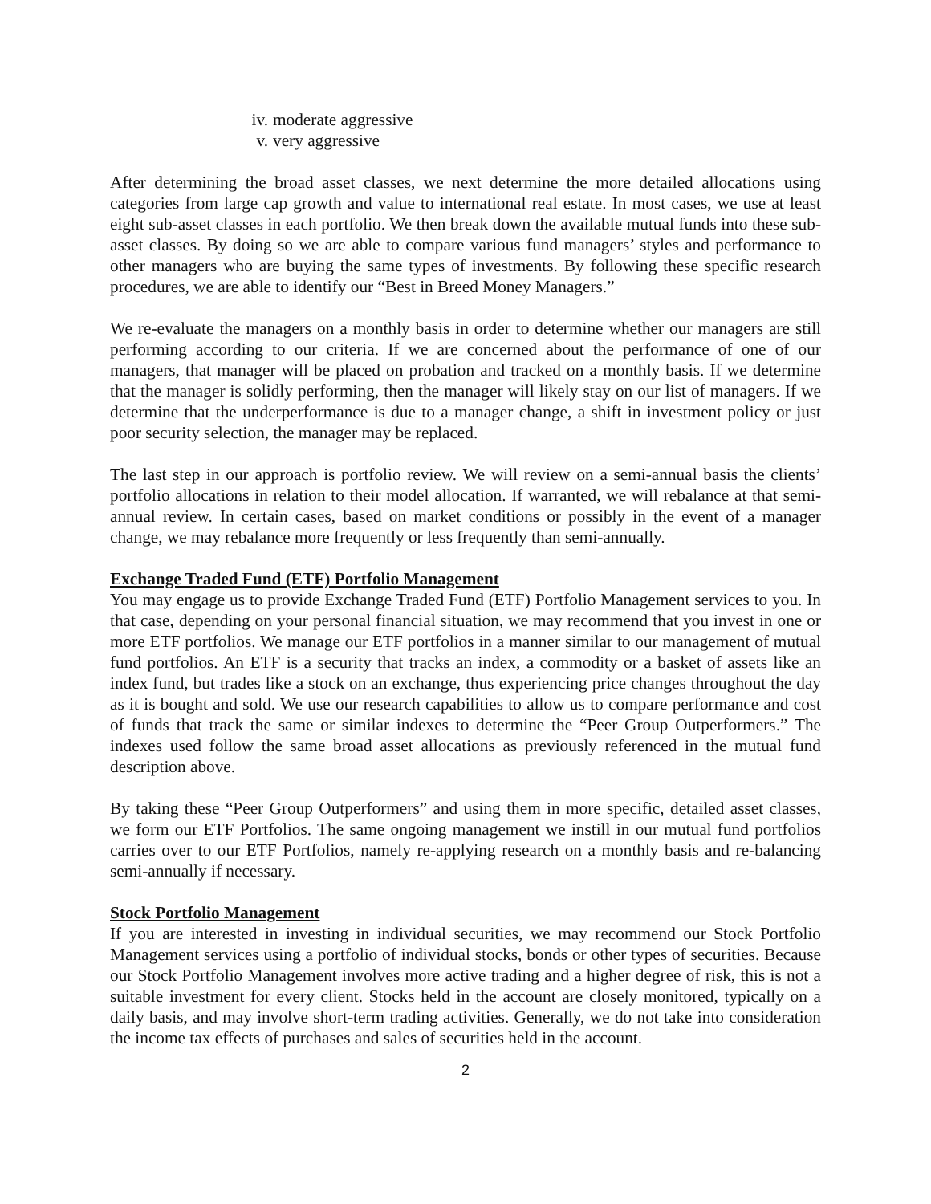iv. moderate aggressive
v. very aggressive
After determining the broad asset classes, we next determine the more detailed allocations using categories from large cap growth and value to international real estate. In most cases, we use at least eight sub-asset classes in each portfolio. We then break down the available mutual funds into these sub-asset classes. By doing so we are able to compare various fund managers’ styles and performance to other managers who are buying the same types of investments. By following these specific research procedures, we are able to identify our “Best in Breed Money Managers.”
We re-evaluate the managers on a monthly basis in order to determine whether our managers are still performing according to our criteria. If we are concerned about the performance of one of our managers, that manager will be placed on probation and tracked on a monthly basis. If we determine that the manager is solidly performing, then the manager will likely stay on our list of managers. If we determine that the underperformance is due to a manager change, a shift in investment policy or just poor security selection, the manager may be replaced.
The last step in our approach is portfolio review. We will review on a semi-annual basis the clients’ portfolio allocations in relation to their model allocation. If warranted, we will rebalance at that semi-annual review. In certain cases, based on market conditions or possibly in the event of a manager change, we may rebalance more frequently or less frequently than semi-annually.
Exchange Traded Fund (ETF) Portfolio Management
You may engage us to provide Exchange Traded Fund (ETF) Portfolio Management services to you. In that case, depending on your personal financial situation, we may recommend that you invest in one or more ETF portfolios. We manage our ETF portfolios in a manner similar to our management of mutual fund portfolios. An ETF is a security that tracks an index, a commodity or a basket of assets like an index fund, but trades like a stock on an exchange, thus experiencing price changes throughout the day as it is bought and sold. We use our research capabilities to allow us to compare performance and cost of funds that track the same or similar indexes to determine the “Peer Group Outperformers.” The indexes used follow the same broad asset allocations as previously referenced in the mutual fund description above.
By taking these “Peer Group Outperformers” and using them in more specific, detailed asset classes, we form our ETF Portfolios. The same ongoing management we instill in our mutual fund portfolios carries over to our ETF Portfolios, namely re-applying research on a monthly basis and re-balancing semi-annually if necessary.
Stock Portfolio Management
If you are interested in investing in individual securities, we may recommend our Stock Portfolio Management services using a portfolio of individual stocks, bonds or other types of securities. Because our Stock Portfolio Management involves more active trading and a higher degree of risk, this is not a suitable investment for every client. Stocks held in the account are closely monitored, typically on a daily basis, and may involve short-term trading activities. Generally, we do not take into consideration the income tax effects of purchases and sales of securities held in the account.
2